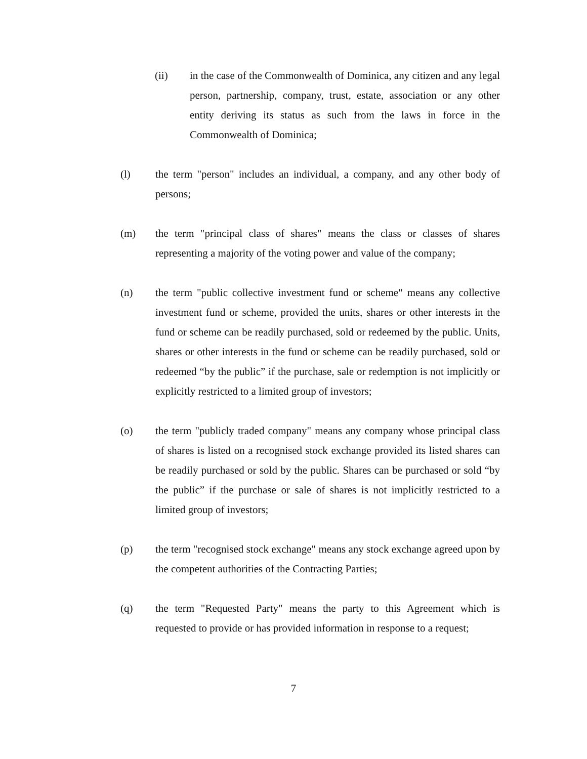(ii) in the case of the Commonwealth of Dominica, any citizen and any legal person, partnership, company, trust, estate, association or any other entity deriving its status as such from the laws in force in the Commonwealth of Dominica;
(l) the term "person" includes an individual, a company, and any other body of persons;
(m) the term "principal class of shares" means the class or classes of shares representing a majority of the voting power and value of the company;
(n) the term "public collective investment fund or scheme" means any collective investment fund or scheme, provided the units, shares or other interests in the fund or scheme can be readily purchased, sold or redeemed by the public. Units, shares or other interests in the fund or scheme can be readily purchased, sold or redeemed “by the public” if the purchase, sale or redemption is not implicitly or explicitly restricted to a limited group of investors;
(o) the term "publicly traded company" means any company whose principal class of shares is listed on a recognised stock exchange provided its listed shares can be readily purchased or sold by the public. Shares can be purchased or sold “by the public” if the purchase or sale of shares is not implicitly restricted to a limited group of investors;
(p) the term "recognised stock exchange" means any stock exchange agreed upon by the competent authorities of the Contracting Parties;
(q) the term "Requested Party" means the party to this Agreement which is requested to provide or has provided information in response to a request;
7